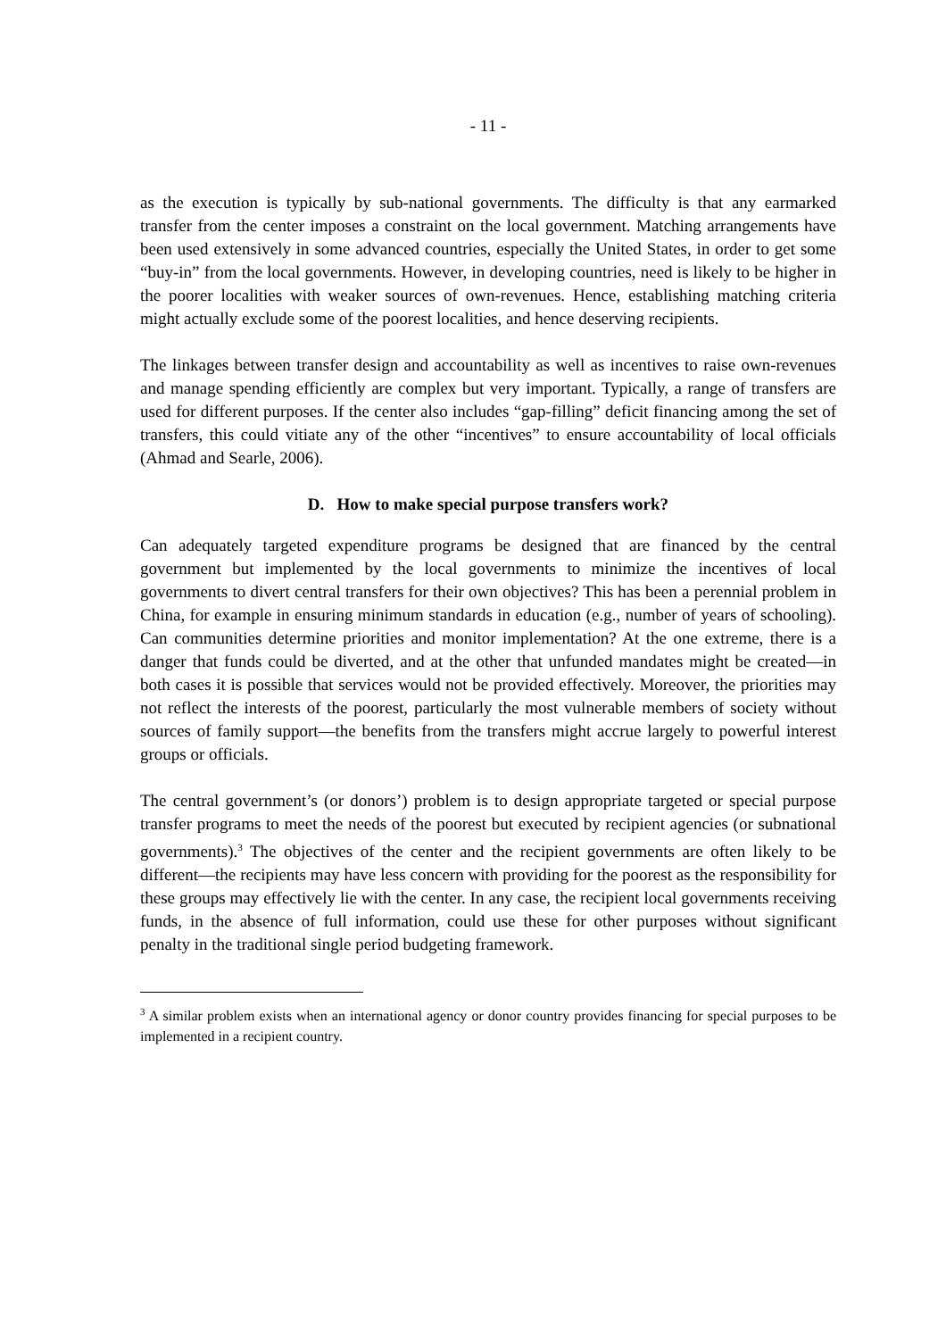- 11 -
as the execution is typically by sub-national governments. The difficulty is that any earmarked transfer from the center imposes a constraint on the local government. Matching arrangements have been used extensively in some advanced countries, especially the United States, in order to get some “buy-in” from the local governments. However, in developing countries, need is likely to be higher in the poorer localities with weaker sources of own-revenues. Hence, establishing matching criteria might actually exclude some of the poorest localities, and hence deserving recipients.
The linkages between transfer design and accountability as well as incentives to raise own-revenues and manage spending efficiently are complex but very important. Typically, a range of transfers are used for different purposes. If the center also includes “gap-filling” deficit financing among the set of transfers, this could vitiate any of the other “incentives” to ensure accountability of local officials (Ahmad and Searle, 2006).
D. How to make special purpose transfers work?
Can adequately targeted expenditure programs be designed that are financed by the central government but implemented by the local governments to minimize the incentives of local governments to divert central transfers for their own objectives? This has been a perennial problem in China, for example in ensuring minimum standards in education (e.g., number of years of schooling). Can communities determine priorities and monitor implementation? At the one extreme, there is a danger that funds could be diverted, and at the other that unfunded mandates might be created—in both cases it is possible that services would not be provided effectively. Moreover, the priorities may not reflect the interests of the poorest, particularly the most vulnerable members of society without sources of family support—the benefits from the transfers might accrue largely to powerful interest groups or officials.
The central government’s (or donors’) problem is to design appropriate targeted or special purpose transfer programs to meet the needs of the poorest but executed by recipient agencies (or subnational governments).<sup>3</sup> The objectives of the center and the recipient governments are often likely to be different—the recipients may have less concern with providing for the poorest as the responsibility for these groups may effectively lie with the center. In any case, the recipient local governments receiving funds, in the absence of full information, could use these for other purposes without significant penalty in the traditional single period budgeting framework.
<sup>3</sup> A similar problem exists when an international agency or donor country provides financing for special purposes to be implemented in a recipient country.